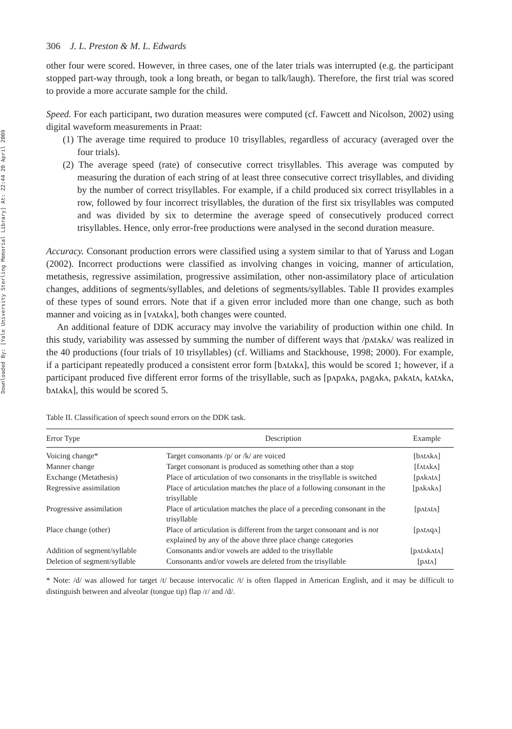Downloaded By: [Yale University Sterling Memorial Library] At: 22:44 20 April 2009
306 J. L. Preston & M. L. Edwards
other four were scored. However, in three cases, one of the later trials was interrupted (e.g. the participant stopped part-way through, took a long breath, or began to talk/laugh). Therefore, the first trial was scored to provide a more accurate sample for the child.
Speed. For each participant, two duration measures were computed (cf. Fawcett and Nicolson, 2002) using digital waveform measurements in Praat:
(1) The average time required to produce 10 trisyllables, regardless of accuracy (averaged over the four trials).
(2) The average speed (rate) of consecutive correct trisyllables. This average was computed by measuring the duration of each string of at least three consecutive correct trisyllables, and dividing by the number of correct trisyllables. For example, if a child produced six correct trisyllables in a row, followed by four incorrect trisyllables, the duration of the first six trisyllables was computed and was divided by six to determine the average speed of consecutively produced correct trisyllables. Hence, only error-free productions were analysed in the second duration measure.
Accuracy. Consonant production errors were classified using a system similar to that of Yaruss and Logan (2002). Incorrect productions were classified as involving changes in voicing, manner of articulation, metathesis, regressive assimilation, progressive assimilation, other non-assimilatory place of articulation changes, additions of segments/syllables, and deletions of segments/syllables. Table II provides examples of these types of sound errors. Note that if a given error included more than one change, such as both manner and voicing as in [vʌtʌkʌ], both changes were counted.
An additional feature of DDK accuracy may involve the variability of production within one child. In this study, variability was assessed by summing the number of different ways that /pʌtʌkʌ/ was realized in the 40 productions (four trials of 10 trisyllables) (cf. Williams and Stackhouse, 1998; 2000). For example, if a participant repeatedly produced a consistent error form [bʌtʌkʌ], this would be scored 1; however, if a participant produced five different error forms of the trisyllable, such as [pʌpʌkʌ, pʌgʌkʌ, pʌkʌtʌ, kʌtʌkʌ, bʌtʌkʌ], this would be scored 5.
Table II. Classification of speech sound errors on the DDK task.
| Error Type | Description | Example |
| --- | --- | --- |
| Voicing change* | Target consonants /p/ or /k/ are voiced | [bʌtʌkʌ] |
| Manner change | Target consonant is produced as something other than a stop | [fʌtʌkʌ] |
| Exchange (Metathesis) | Place of articulation of two consonants in the trisyllable is switched | [pʌkʌtʌ] |
| Regressive assimilation | Place of articulation matches the place of a following consonant in the trisyllable | [pʌkʌkʌ] |
| Progressive assimilation | Place of articulation matches the place of a preceding consonant in the trisyllable | [pʌtʌtʌ] |
| Place change (other) | Place of articulation is different from the target consonant and is not explained by any of the above three place change categories | [pʌtʌqʌ] |
| Addition of segment/syllable | Consonants and/or vowels are added to the trisyllable | [pʌtʌkʌtʌ] |
| Deletion of segment/syllable | Consonants and/or vowels are deleted from the trisyllable | [pʌtʌ] |
* Note: /d/ was allowed for target /t/ because intervocalic /t/ is often flapped in American English, and it may be difficult to distinguish between and alveolar (tongue tip) flap /ɾ/ and /d/.